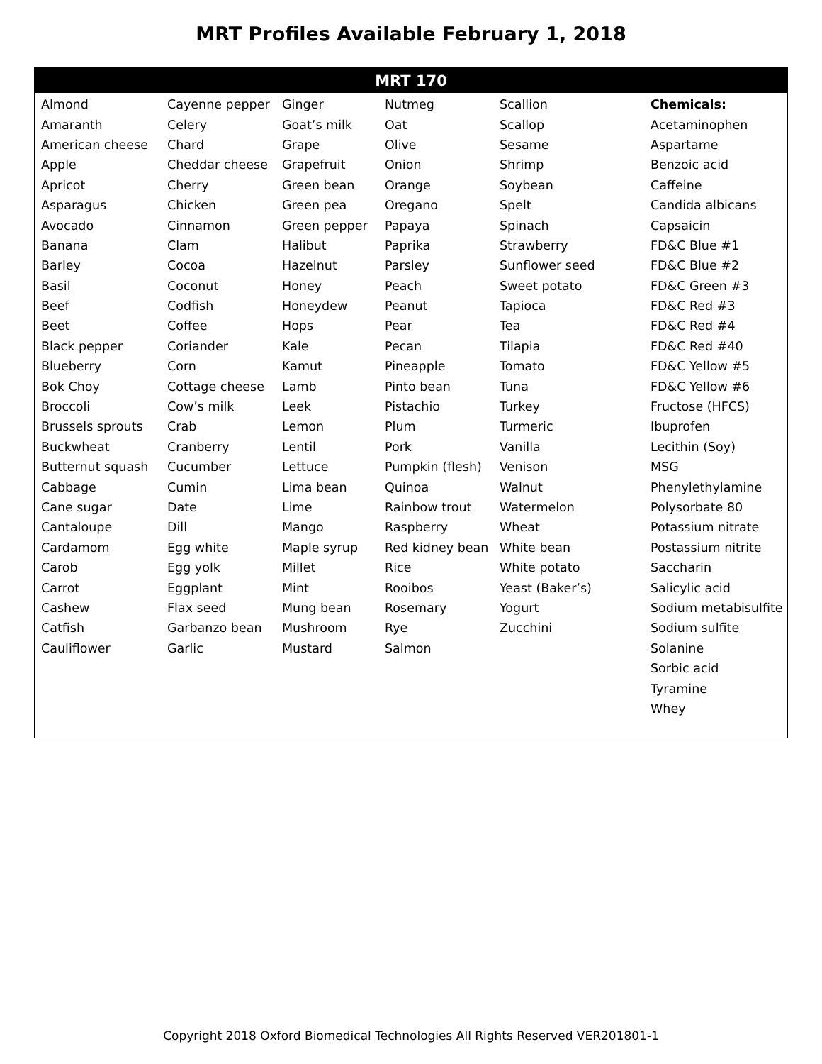MRT Profiles Available February 1, 2018
MRT 170
| Almond | Cayenne pepper | Ginger | Nutmeg | Scallion | Chemicals: |
| Amaranth | Celery | Goat’s milk | Oat | Scallop | Acetaminophen |
| American cheese | Chard | Grape | Olive | Sesame | Aspartame |
| Apple | Cheddar cheese | Grapefruit | Onion | Shrimp | Benzoic acid |
| Apricot | Cherry | Green bean | Orange | Soybean | Caffeine |
| Asparagus | Chicken | Green pea | Oregano | Spelt | Candida albicans |
| Avocado | Cinnamon | Green pepper | Papaya | Spinach | Capsaicin |
| Banana | Clam | Halibut | Paprika | Strawberry | FD&C Blue #1 |
| Barley | Cocoa | Hazelnut | Parsley | Sunflower seed | FD&C Blue #2 |
| Basil | Coconut | Honey | Peach | Sweet potato | FD&C Green #3 |
| Beef | Codfish | Honeydew | Peanut | Tapioca | FD&C Red #3 |
| Beet | Coffee | Hops | Pear | Tea | FD&C Red #4 |
| Black pepper | Coriander | Kale | Pecan | Tilapia | FD&C Red #40 |
| Blueberry | Corn | Kamut | Pineapple | Tomato | FD&C Yellow #5 |
| Bok Choy | Cottage cheese | Lamb | Pinto bean | Tuna | FD&C Yellow #6 |
| Broccoli | Cow’s milk | Leek | Pistachio | Turkey | Fructose (HFCS) |
| Brussels sprouts | Crab | Lemon | Plum | Turmeric | Ibuprofen |
| Buckwheat | Cranberry | Lentil | Pork | Vanilla | Lecithin (Soy) |
| Butternut squash | Cucumber | Lettuce | Pumpkin (flesh) | Venison | MSG |
| Cabbage | Cumin | Lima bean | Quinoa | Walnut | Phenylethylamine |
| Cane sugar | Date | Lime | Rainbow trout | Watermelon | Polysorbate 80 |
| Cantaloupe | Dill | Mango | Raspberry | Wheat | Potassium nitrate |
| Cardamom | Egg white | Maple syrup | Red kidney bean | White bean | Postassium nitrite |
| Carob | Egg yolk | Millet | Rice | White potato | Saccharin |
| Carrot | Eggplant | Mint | Rooibos | Yeast (Baker’s) | Salicylic acid |
| Cashew | Flax seed | Mung bean | Rosemary | Yogurt | Sodium metabisulfite |
| Catfish | Garbanzo bean | Mushroom | Rye | Zucchini | Sodium sulfite |
| Cauliflower | Garlic | Mustard | Salmon | | Solanine |
| | | | | | Sorbic acid |
| | | | | | Tyramine |
| | | | | | Whey |
Copyright 2018 Oxford Biomedical Technologies All Rights Reserved VER201801-1